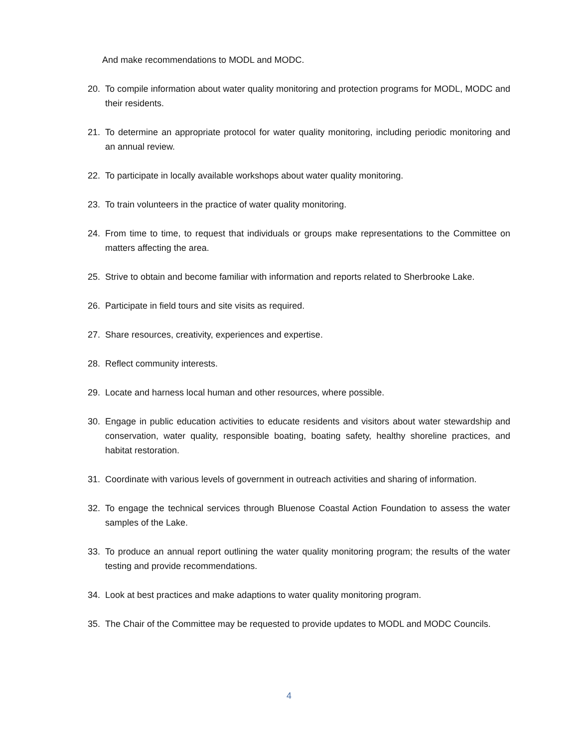And make recommendations to MODL and MODC.
20. To compile information about water quality monitoring and protection programs for MODL, MODC and their residents.
21. To determine an appropriate protocol for water quality monitoring, including periodic monitoring and an annual review.
22. To participate in locally available workshops about water quality monitoring.
23. To train volunteers in the practice of water quality monitoring.
24. From time to time, to request that individuals or groups make representations to the Committee on matters affecting the area.
25. Strive to obtain and become familiar with information and reports related to Sherbrooke Lake.
26. Participate in field tours and site visits as required.
27. Share resources, creativity, experiences and expertise.
28. Reflect community interests.
29. Locate and harness local human and other resources, where possible.
30. Engage in public education activities to educate residents and visitors about water stewardship and conservation, water quality, responsible boating, boating safety, healthy shoreline practices, and habitat restoration.
31. Coordinate with various levels of government in outreach activities and sharing of information.
32. To engage the technical services through Bluenose Coastal Action Foundation to assess the water samples of the Lake.
33. To produce an annual report outlining the water quality monitoring program; the results of the water testing and provide recommendations.
34. Look at best practices and make adaptions to water quality monitoring program.
35. The Chair of the Committee may be requested to provide updates to MODL and MODC Councils.
4